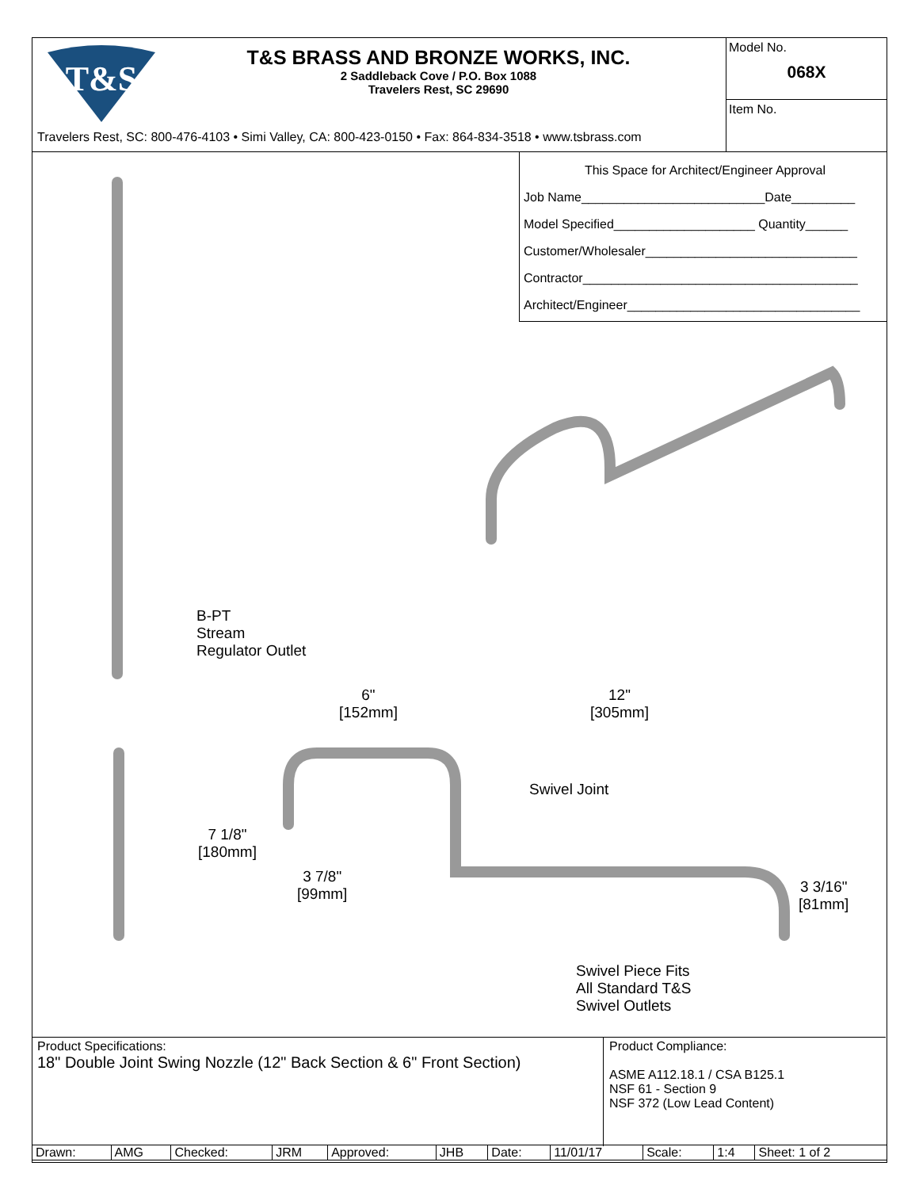T&S
T&S BRASS AND BRONZE WORKS, INC.
2 Saddleback Cove / P.O. Box 1088
Travelers Rest, SC 29690
Travelers Rest, SC: 800-476-4103 • Simi Valley, CA: 800-423-0150 • Fax: 864-834-3518 • www.tsbrass.com
Model No.
068X
Item No.
This Space for Architect/Engineer Approval
Job Name__________________________Date_________
Model Specified____________________ Quantity______
Customer/Wholesaler______________________________
Contractor_______________________________________
Architect/Engineer_________________________________
B-PT
Stream
Regulator Outlet
6"
[152mm]
12"
[305mm]
Swivel Joint
7 1/8"
[180mm]
3 7/8"
[99mm]
3 3/16"
[81mm]
Swivel Piece Fits
All Standard T&S
Swivel Outlets
Product Specifications:
18" Double Joint Swing Nozzle (12" Back Section & 6" Front Section)
Product Compliance:
ASME A112.18.1 / CSA B125.1
NSF 61 - Section 9
NSF 372 (Low Lead Content)
| Drawn: | AMG | Checked: | JRM | Approved: | JHB | Date: | 11/01/17 | Scale: | 1:4 | Sheet: 1 of 2 |